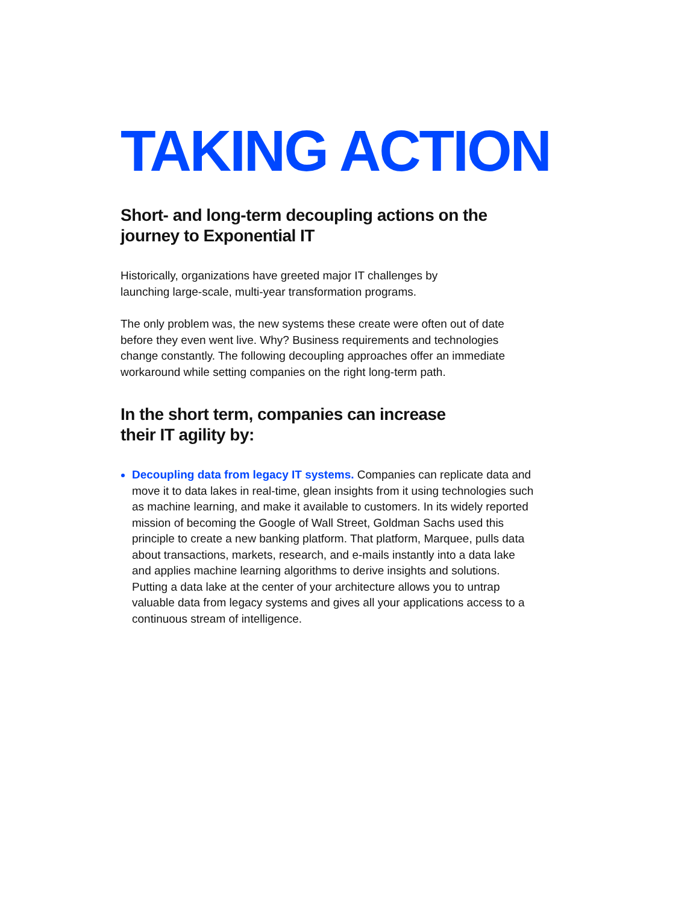TAKING ACTION
Short- and long-term decoupling actions on the journey to Exponential IT
Historically, organizations have greeted major IT challenges by
launching large-scale, multi-year transformation programs.
The only problem was, the new systems these create were often out of date before they even went live. Why? Business requirements and technologies change constantly. The following decoupling approaches offer an immediate workaround while setting companies on the right long-term path.
In the short term, companies can increase
their IT agility by:
Decoupling data from legacy IT systems. Companies can replicate data and move it to data lakes in real-time, glean insights from it using technologies such as machine learning, and make it available to customers. In its widely reported mission of becoming the Google of Wall Street, Goldman Sachs used this principle to create a new banking platform. That platform, Marquee, pulls data about transactions, markets, research, and e-mails instantly into a data lake and applies machine learning algorithms to derive insights and solutions. Putting a data lake at the center of your architecture allows you to untrap valuable data from legacy systems and gives all your applications access to a continuous stream of intelligence.